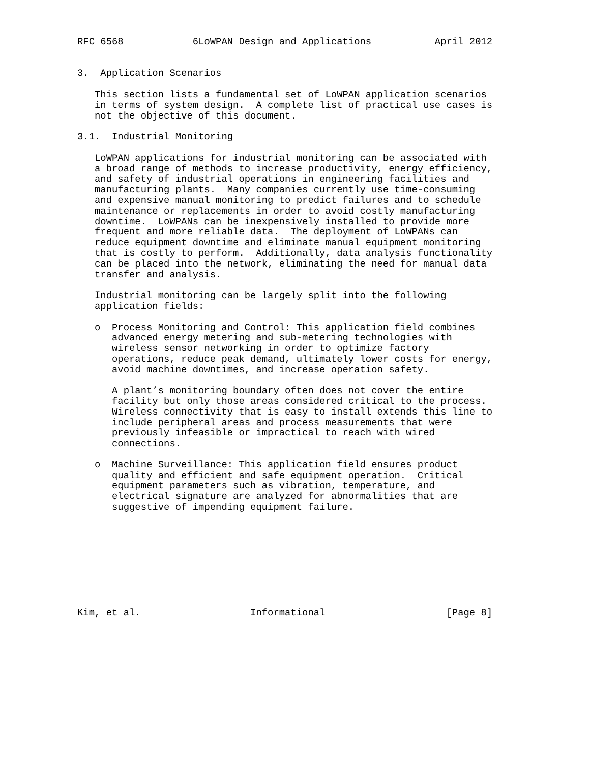RFC 6568            6LoWPAN Design and Applications           April 2012


3.  Application Scenarios

   This section lists a fundamental set of LoWPAN application scenarios
   in terms of system design.  A complete list of practical use cases is
   not the objective of this document.

3.1.  Industrial Monitoring

   LoWPAN applications for industrial monitoring can be associated with
   a broad range of methods to increase productivity, energy efficiency,
   and safety of industrial operations in engineering facilities and
   manufacturing plants.  Many companies currently use time-consuming
   and expensive manual monitoring to predict failures and to schedule
   maintenance or replacements in order to avoid costly manufacturing
   downtime.  LoWPANs can be inexpensively installed to provide more
   frequent and more reliable data.  The deployment of LoWPANs can
   reduce equipment downtime and eliminate manual equipment monitoring
   that is costly to perform.  Additionally, data analysis functionality
   can be placed into the network, eliminating the need for manual data
   transfer and analysis.

   Industrial monitoring can be largely split into the following
   application fields:

   o  Process Monitoring and Control: This application field combines
      advanced energy metering and sub-metering technologies with
      wireless sensor networking in order to optimize factory
      operations, reduce peak demand, ultimately lower costs for energy,
      avoid machine downtimes, and increase operation safety.

      A plant’s monitoring boundary often does not cover the entire
      facility but only those areas considered critical to the process.
      Wireless connectivity that is easy to install extends this line to
      include peripheral areas and process measurements that were
      previously infeasible or impractical to reach with wired
      connections.

   o  Machine Surveillance: This application field ensures product
      quality and efficient and safe equipment operation.  Critical
      equipment parameters such as vibration, temperature, and
      electrical signature are analyzed for abnormalities that are
      suggestive of impending equipment failure.









Kim, et al.                   Informational                     [Page 8]